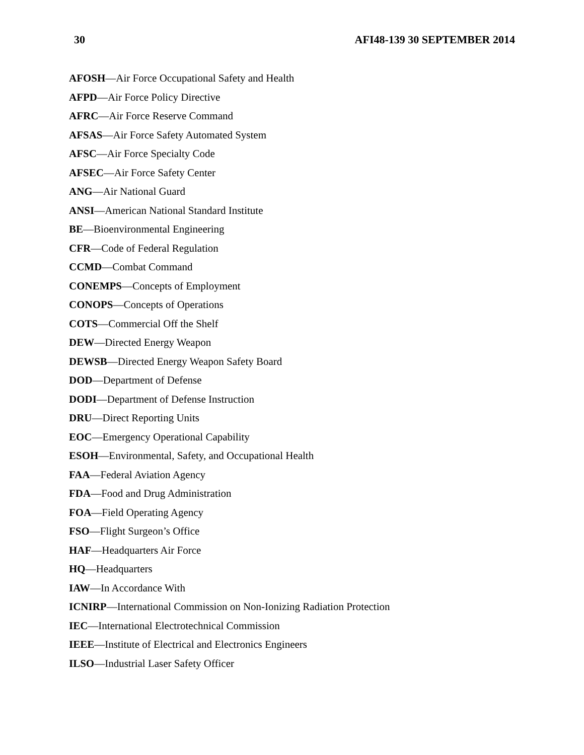30 AFI48-139 30 SEPTEMBER 2014
AFOSH—Air Force Occupational Safety and Health
AFPD—Air Force Policy Directive
AFRC—Air Force Reserve Command
AFSAS—Air Force Safety Automated System
AFSC—Air Force Specialty Code
AFSEC—Air Force Safety Center
ANG—Air National Guard
ANSI—American National Standard Institute
BE—Bioenvironmental Engineering
CFR—Code of Federal Regulation
CCMD—Combat Command
CONEMPS—Concepts of Employment
CONOPS—Concepts of Operations
COTS—Commercial Off the Shelf
DEW—Directed Energy Weapon
DEWSB—Directed Energy Weapon Safety Board
DOD—Department of Defense
DODI—Department of Defense Instruction
DRU—Direct Reporting Units
EOC—Emergency Operational Capability
ESOH—Environmental, Safety, and Occupational Health
FAA—Federal Aviation Agency
FDA—Food and Drug Administration
FOA—Field Operating Agency
FSO—Flight Surgeon’s Office
HAF—Headquarters Air Force
HQ—Headquarters
IAW—In Accordance With
ICNIRP—International Commission on Non-Ionizing Radiation Protection
IEC—International Electrotechnical Commission
IEEE—Institute of Electrical and Electronics Engineers
ILSO—Industrial Laser Safety Officer